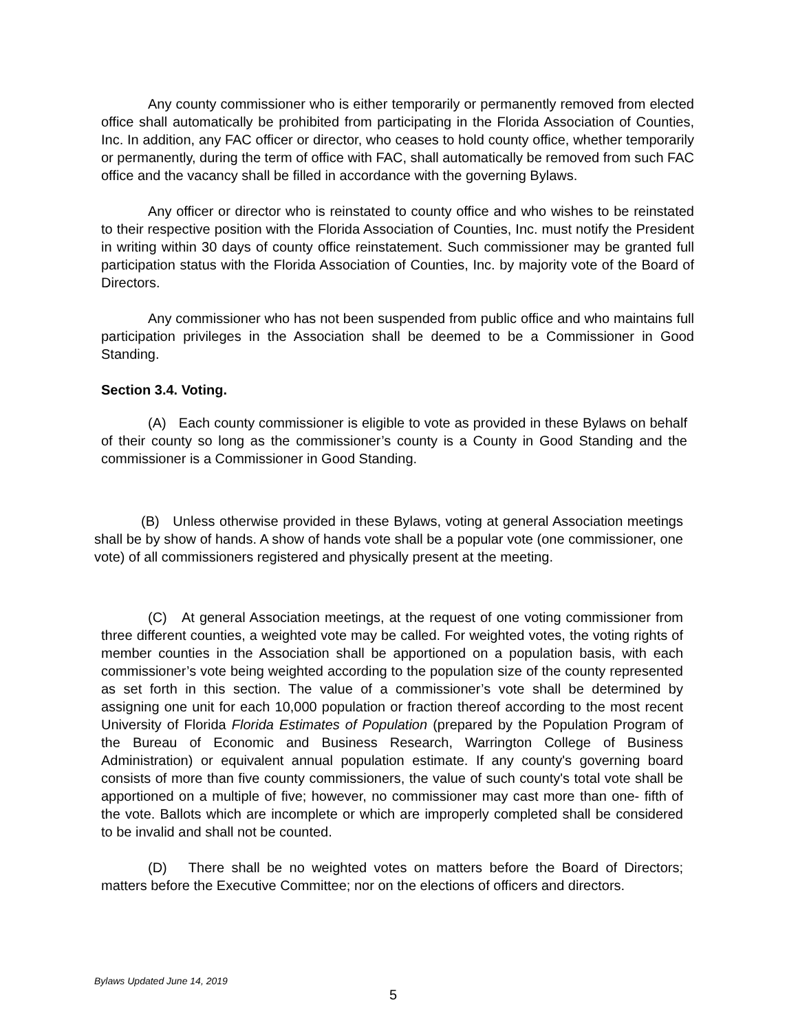Any county commissioner who is either temporarily or permanently removed from elected office shall automatically be prohibited from participating in the Florida Association of Counties, Inc. In addition, any FAC officer or director, who ceases to hold county office, whether temporarily or permanently, during the term of office with FAC, shall automatically be removed from such FAC office and the vacancy shall be filled in accordance with the governing Bylaws.
Any officer or director who is reinstated to county office and who wishes to be reinstated to their respective position with the Florida Association of Counties, Inc. must notify the President in writing within 30 days of county office reinstatement. Such commissioner may be granted full participation status with the Florida Association of Counties, Inc. by majority vote of the Board of Directors.
Any commissioner who has not been suspended from public office and who maintains full participation privileges in the Association shall be deemed to be a Commissioner in Good Standing.
Section 3.4. Voting.
(A) Each county commissioner is eligible to vote as provided in these Bylaws on behalf of their county so long as the commissioner’s county is a County in Good Standing and the commissioner is a Commissioner in Good Standing.
(B) Unless otherwise provided in these Bylaws, voting at general Association meetings shall be by show of hands. A show of hands vote shall be a popular vote (one commissioner, one vote) of all commissioners registered and physically present at the meeting.
(C) At general Association meetings, at the request of one voting commissioner from three different counties, a weighted vote may be called. For weighted votes, the voting rights of member counties in the Association shall be apportioned on a population basis, with each commissioner’s vote being weighted according to the population size of the county represented as set forth in this section. The value of a commissioner’s vote shall be determined by assigning one unit for each 10,000 population or fraction thereof according to the most recent University of Florida Florida Estimates of Population (prepared by the Population Program of the Bureau of Economic and Business Research, Warrington College of Business Administration) or equivalent annual population estimate. If any county's governing board consists of more than five county commissioners, the value of such county's total vote shall be apportioned on a multiple of five; however, no commissioner may cast more than one- fifth of the vote. Ballots which are incomplete or which are improperly completed shall be considered to be invalid and shall not be counted.
(D) There shall be no weighted votes on matters before the Board of Directors; matters before the Executive Committee; nor on the elections of officers and directors.
Bylaws Updated June 14, 2019
5